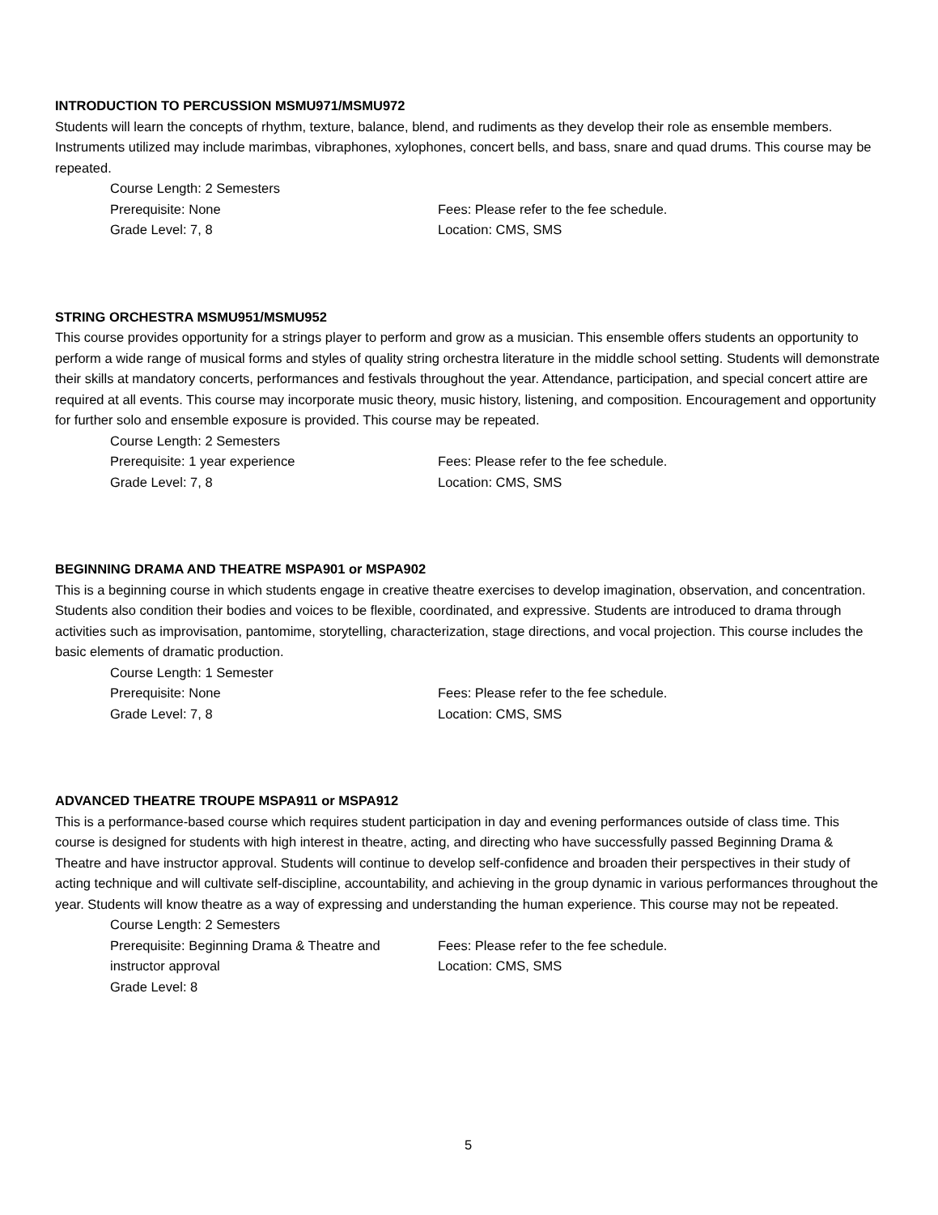INTRODUCTION TO PERCUSSION MSMU971/MSMU972
Students will learn the concepts of rhythm, texture, balance, blend, and rudiments as they develop their role as ensemble members. Instruments utilized may include marimbas, vibraphones, xylophones, concert bells, and bass, snare and quad drums. This course may be repeated.
Course Length: 2 Semesters
Prerequisite: None
Fees: Please refer to the fee schedule.
Grade Level: 7, 8
Location: CMS, SMS
STRING ORCHESTRA MSMU951/MSMU952
This course provides opportunity for a strings player to perform and grow as a musician. This ensemble offers students an opportunity to perform a wide range of musical forms and styles of quality string orchestra literature in the middle school setting. Students will demonstrate their skills at mandatory concerts, performances and festivals throughout the year. Attendance, participation, and special concert attire are required at all events. This course may incorporate music theory, music history, listening, and composition. Encouragement and opportunity for further solo and ensemble exposure is provided. This course may be repeated.
Course Length: 2 Semesters
Prerequisite: 1 year experience
Fees: Please refer to the fee schedule.
Grade Level: 7, 8
Location: CMS, SMS
BEGINNING DRAMA AND THEATRE MSPA901 or MSPA902
This is a beginning course in which students engage in creative theatre exercises to develop imagination, observation, and concentration. Students also condition their bodies and voices to be flexible, coordinated, and expressive. Students are introduced to drama through activities such as improvisation, pantomime, storytelling, characterization, stage directions, and vocal projection. This course includes the basic elements of dramatic production.
Course Length: 1 Semester
Prerequisite: None
Fees: Please refer to the fee schedule.
Grade Level: 7, 8
Location: CMS, SMS
ADVANCED THEATRE TROUPE MSPA911 or MSPA912
This is a performance-based course which requires student participation in day and evening performances outside of class time. This course is designed for students with high interest in theatre, acting, and directing who have successfully passed Beginning Drama & Theatre and have instructor approval. Students will continue to develop self-confidence and broaden their perspectives in their study of acting technique and will cultivate self-discipline, accountability, and achieving in the group dynamic in various performances throughout the year. Students will know theatre as a way of expressing and understanding the human experience. This course may not be repeated.
Course Length: 2 Semesters
Prerequisite: Beginning Drama & Theatre and instructor approval
Fees: Please refer to the fee schedule.
Location: CMS, SMS
Grade Level: 8
5